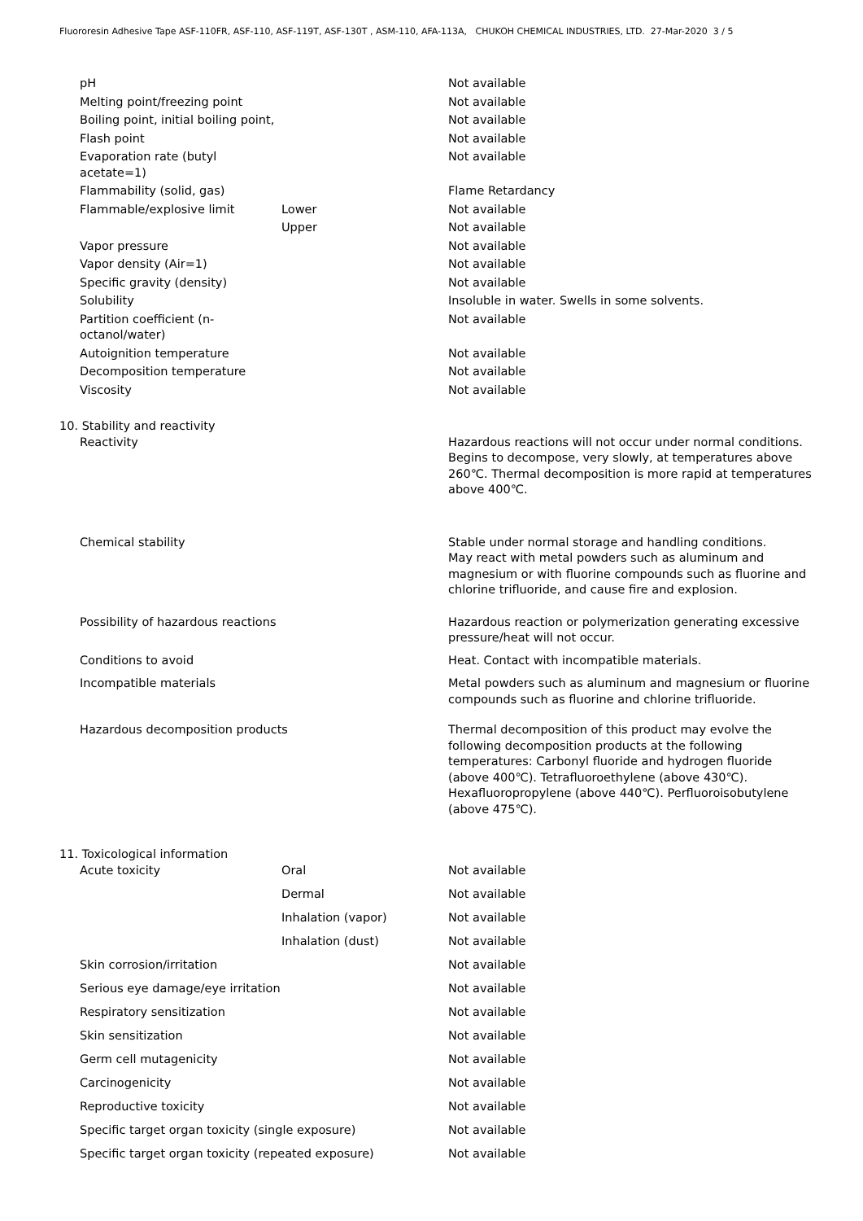Fluororesin Adhesive Tape ASF-110FR, ASF-110, ASF-119T, ASF-130T , ASM-110, AFA-113A, CHUKOH CHEMICAL INDUSTRIES, LTD. 27-Mar-2020 3 / 5
| | pH | | Not available |
| | Melting point/freezing point | | Not available |
| | Boiling point, initial boiling point, | | Not available |
| | Flash point | | Not available |
| | Evaporation rate (butyl acetate=1) | | Not available |
| | Flammability (solid, gas) | | Flame Retardancy |
| | Flammable/explosive limit | Lower | Not available |
| | | Upper | Not available |
| | Vapor pressure | | Not available |
| | Vapor density (Air=1) | | Not available |
| | Specific gravity (density) | | Not available |
| | Solubility | | Insoluble in water. Swells in some solvents. |
| | Partition coefficient (n- octanol/water) | | Not available |
| | Autoignition temperature | | Not available |
| | Decomposition temperature | | Not available |
| | Viscosity | | Not available |
| 10. Stability and reactivity | | | |
| | Reactivity | | Hazardous reactions will not occur under normal conditions. Begins to decompose, very slowly, at temperatures above 260℃. Thermal decomposition is more rapid at temperatures above 400℃. |
| | Chemical stability | | Stable under normal storage and handling conditions. May react with metal powders such as aluminum and magnesium or with fluorine compounds such as fluorine and chlorine trifluoride, and cause fire and explosion. |
| | Possibility of hazardous reactions | | Hazardous reaction or polymerization generating excessive pressure/heat will not occur. |
| | Conditions to avoid | | Heat. Contact with incompatible materials. |
| | Incompatible materials | | Metal powders such as aluminum and magnesium or fluorine compounds such as fluorine and chlorine trifluoride. |
| | Hazardous decomposition products | | Thermal decomposition of this product may evolve the following decomposition products at the following temperatures: Carbonyl fluoride and hydrogen fluoride (above 400℃). Tetrafluoroethylene (above 430℃). Hexafluoropropylene (above 440℃). Perfluoroisobutylene (above 475℃). |
| 11. Toxicological information | | | |
| | Acute toxicity | Oral | Not available |
| | | Dermal | Not available |
| | | Inhalation (vapor) | Not available |
| | | Inhalation (dust) | Not available |
| | Skin corrosion/irritation | | Not available |
| | Serious eye damage/eye irritation | | Not available |
| | Respiratory sensitization | | Not available |
| | Skin sensitization | | Not available |
| | Germ cell mutagenicity | | Not available |
| | Carcinogenicity | | Not available |
| | Reproductive toxicity | | Not available |
| | Specific target organ toxicity (single exposure) | | Not available |
| | Specific target organ toxicity (repeated exposure) | | Not available |